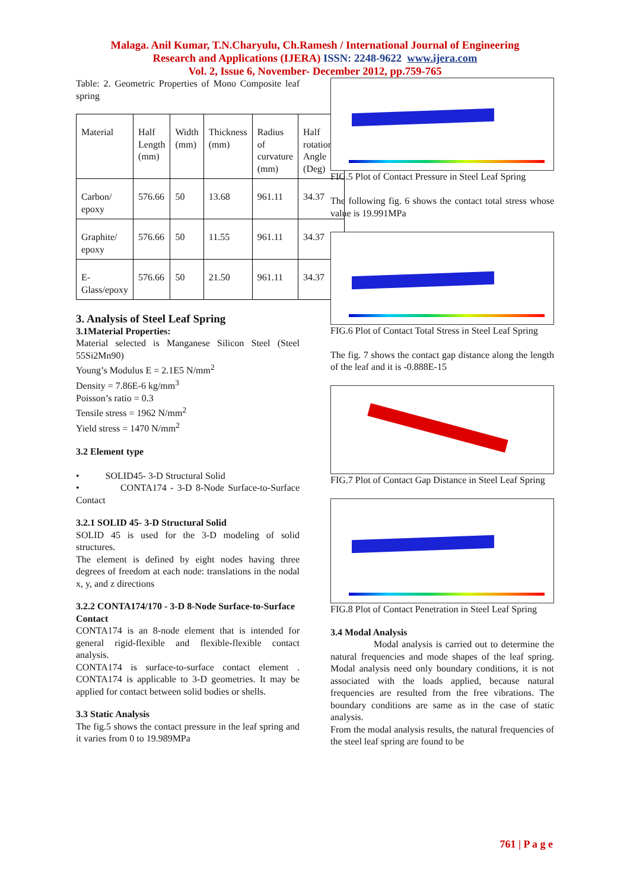Malaga. Anil Kumar, T.N.Charyulu, Ch.Ramesh / International Journal of Engineering
Research and Applications (IJERA) ISSN: 2248-9622 www.ijera.com
Vol. 2, Issue 6, November- December 2012, pp.759-765
Table: 2. Geometric Properties of Mono Composite leaf spring
| Material | Half Length (mm) | Width (mm) | Thickness (mm) | Radius of curvature (mm) | Half rotational Angle (Deg) |
| Carbon/ epoxy | 576.66 | 50 | 13.68 | 961.11 | 34.37 |
| Graphite/ epoxy | 576.66 | 50 | 11.55 | 961.11 | 34.37 |
| E-Glass/epoxy | 576.66 | 50 | 21.50 | 961.11 | 34.37 |
3. Analysis of Steel Leaf Spring
3.1Material Properties:
Material selected is Manganese Silicon Steel (Steel 55Si2Mn90)
Young’s Modulus E = 2.1E5 N/mm<sup>2</sup>
Density = 7.86E-6 kg/mm<sup>3</sup>
Poisson’s ratio = 0.3
Tensile stress = 1962 N/mm<sup>2</sup>
Yield stress = 1470 N/mm<sup>2</sup>
3.2 Element type
• SOLID45- 3-D Structural Solid
• CONTA174 - 3-D 8-Node Surface-to-Surface Contact
3.2.1 SOLID 45- 3-D Structural Solid
SOLID 45 is used for the 3-D modeling of solid structures.
The element is defined by eight nodes having three degrees of freedom at each node: translations in the nodal x, y, and z directions
3.2.2 CONTA174/170 - 3-D 8-Node Surface-to-Surface Contact
CONTA174 is an 8-node element that is intended for general rigid-flexible and flexible-flexible contact analysis.
CONTA174 is surface-to-surface contact element . CONTA174 is applicable to 3-D geometries. It may be applied for contact between solid bodies or shells.
3.3 Static Analysis
The fig.5 shows the contact pressure in the leaf spring and it varies from 0 to 19.989MPa
FIG.5 Plot of Contact Pressure in Steel Leaf Spring
The following fig. 6 shows the contact total stress whose value is 19.991MPa
FIG.6 Plot of Contact Total Stress in Steel Leaf Spring
The fig. 7 shows the contact gap distance along the length of the leaf and it is -0.888E-15
FIG.7 Plot of Contact Gap Distance in Steel Leaf Spring
FIG.8 Plot of Contact Penetration in Steel Leaf Spring
3.4 Modal Analysis
Modal analysis is carried out to determine the natural frequencies and mode shapes of the leaf spring. Modal analysis need only boundary conditions, it is not associated with the loads applied, because natural frequencies are resulted from the free vibrations. The boundary conditions are same as in the case of static analysis.
From the modal analysis results, the natural frequencies of the steel leaf spring are found to be
761 | P a g e